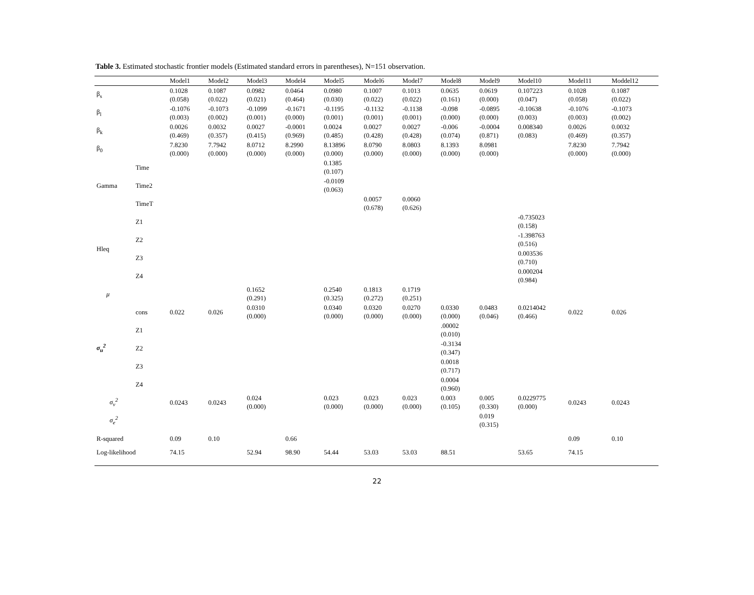Table 3. Estimated stochastic frontier models (Estimated standard errors in parentheses), N=151 observation.
| | | Model1 | Model2 | Model3 | Model4 | Model5 | Model6 | Model7 | Model8 | Model9 | Model10 | Model11 | Moddel12 |
| --- | --- | --- | --- | --- | --- | --- | --- | --- | --- | --- | --- | --- | --- |
| β<sub>s</sub> | | 0.1028 (0.058) | 0.1087 (0.022) | 0.0982 (0.021) | 0.0464 (0.464) | 0.0980 (0.030) | 0.1007 (0.022) | 0.1013 (0.022) | 0.0635 (0.161) | 0.0619 (0.000) | 0.107223 (0.047) | 0.1028 (0.058) | 0.1087 (0.022) |
| β<sub>l</sub> | | -0.1076 (0.003) | -0.1073 (0.002) | -0.1099 (0.001) | -0.1671 (0.000) | -0.1195 (0.001) | -0.1132 (0.001) | -0.1138 (0.001) | -0.098 (0.000) | -0.0895 (0.000) | -0.10638 (0.003) | -0.1076 (0.003) | -0.1073 (0.002) |
| β<sub>k</sub> | | 0.0026 (0.469) | 0.0032 (0.357) | 0.0027 (0.415) | -0.0001 (0.969) | 0.0024 (0.485) | 0.0027 (0.428) | 0.0027 (0.428) | -0.006 (0.074) | -0.0004 (0.871) | 0.008340 (0.083) | 0.0026 (0.469) | 0.0032 (0.357) |
| β<sub>0</sub> | | 7.8230 (0.000) | 7.7942 (0.000) | 8.0712 (0.000) | 8.2990 (0.000) | 8.13896 (0.000) | 8.0790 (0.000) | 8.0803 (0.000) | 8.1393 (0.000) | 8.0981 (0.000) | | 7.8230 (0.000) | 7.7942 (0.000) |
| Gamma | Time | | | | | 0.1385 (0.107) | | | | | | | |
| | Time2 | | | | | -0.0109 (0.063) | | | | | | | |
| | TimeT | | | | | | 0.0057 (0.678) | 0.0060 (0.626) | | | | | |
| Hleq | Z1 | | | | | | | | | | -0.735023 (0.158) | | |
| | Z2 | | | | | | | | | | -1.398763 (0.516) | | |
| | Z3 | | | | | | | | | | 0.003536 (0.710) | | |
| | Z4 | | | | | | | | | | 0.000204 (0.984) | | |
| μ | | | | 0.1652 (0.291) | | 0.2540 (0.325) | 0.1813 (0.272) | 0.1719 (0.251) | | | | | |
| σ<sub>u</sub><sup>2</sup> | cons | 0.022 | 0.026 | 0.0310 (0.000) | | 0.0340 (0.000) | 0.0320 (0.000) | 0.0270 (0.000) | 0.0330 (0.000) | 0.0483 (0.046) | 0.0214042 (0.466) | 0.022 | 0.026 |
| | Z1 | | | | | | | | .00002 (0.010) | | | | |
| | Z2 | | | | | | | | -0.3134 (0.347) | | | | |
| | Z3 | | | | | | | | 0.0018 (0.717) | | | | |
| | Z4 | | | | | | | | 0.0004 (0.960) | | | | |
| σ<sub>v</sub><sup>2</sup> | | 0.0243 | 0.0243 | 0.024 (0.000) | | 0.023 (0.000) | 0.023 (0.000) | 0.023 (0.000) | 0.003 (0.105) | 0.005 (0.330) | 0.0229775 (0.000) | 0.0243 | 0.0243 |
| σ<sub>e</sub><sup>2</sup> | | | | | | | | | | 0.019 (0.315) | | | |
| R-squared | | 0.09 | 0.10 | | 0.66 | | | | | | | 0.09 | 0.10 |
| Log-likelihood | | 74.15 | | 52.94 | 98.90 | 54.44 | 53.03 | 53.03 | 88.51 | | 53.65 | 74.15 | |
22